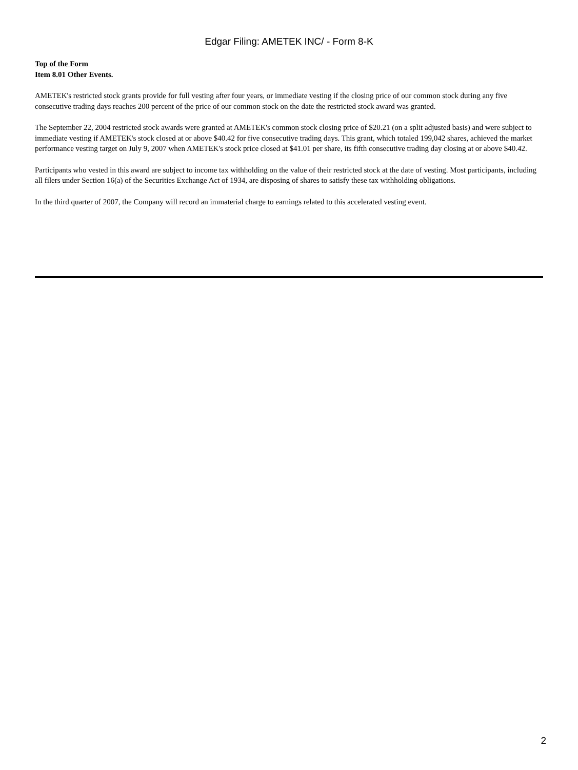Edgar Filing: AMETEK INC/ - Form 8-K
Top of the Form
Item 8.01 Other Events.
AMETEK's restricted stock grants provide for full vesting after four years, or immediate vesting if the closing price of our common stock during any five consecutive trading days reaches 200 percent of the price of our common stock on the date the restricted stock award was granted.
The September 22, 2004 restricted stock awards were granted at AMETEK's common stock closing price of $20.21 (on a split adjusted basis) and were subject to immediate vesting if AMETEK's stock closed at or above $40.42 for five consecutive trading days. This grant, which totaled 199,042 shares, achieved the market performance vesting target on July 9, 2007 when AMETEK's stock price closed at $41.01 per share, its fifth consecutive trading day closing at or above $40.42.
Participants who vested in this award are subject to income tax withholding on the value of their restricted stock at the date of vesting. Most participants, including all filers under Section 16(a) of the Securities Exchange Act of 1934, are disposing of shares to satisfy these tax withholding obligations.
In the third quarter of 2007, the Company will record an immaterial charge to earnings related to this accelerated vesting event.
2